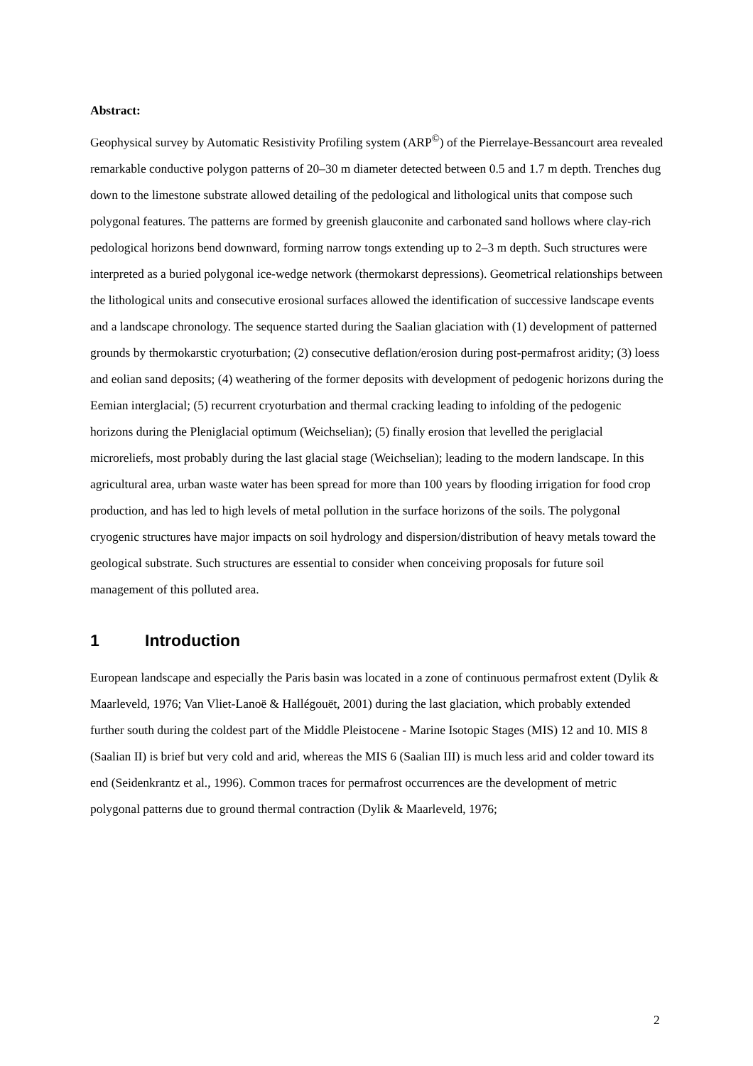Abstract:
Geophysical survey by Automatic Resistivity Profiling system (ARP<sup>©</sup>) of the Pierrelaye-Bessancourt area revealed remarkable conductive polygon patterns of 20–30 m diameter detected between 0.5 and 1.7 m depth. Trenches dug down to the limestone substrate allowed detailing of the pedological and lithological units that compose such polygonal features. The patterns are formed by greenish glauconite and carbonated sand hollows where clay-rich pedological horizons bend downward, forming narrow tongs extending up to 2–3 m depth. Such structures were interpreted as a buried polygonal ice-wedge network (thermokarst depressions). Geometrical relationships between the lithological units and consecutive erosional surfaces allowed the identification of successive landscape events and a landscape chronology. The sequence started during the Saalian glaciation with (1) development of patterned grounds by thermokarstic cryoturbation; (2) consecutive deflation/erosion during post-permafrost aridity; (3) loess and eolian sand deposits; (4) weathering of the former deposits with development of pedogenic horizons during the Eemian interglacial; (5) recurrent cryoturbation and thermal cracking leading to infolding of the pedogenic horizons during the Pleniglacial optimum (Weichselian); (5) finally erosion that levelled the periglacial microreliefs, most probably during the last glacial stage (Weichselian); leading to the modern landscape. In this agricultural area, urban waste water has been spread for more than 100 years by flooding irrigation for food crop production, and has led to high levels of metal pollution in the surface horizons of the soils. The polygonal cryogenic structures have major impacts on soil hydrology and dispersion/distribution of heavy metals toward the geological substrate. Such structures are essential to consider when conceiving proposals for future soil management of this polluted area.
1 Introduction
European landscape and especially the Paris basin was located in a zone of continuous permafrost extent (Dylik & Maarleveld, 1976; Van Vliet-Lanoë & Hallégouët, 2001) during the last glaciation, which probably extended further south during the coldest part of the Middle Pleistocene - Marine Isotopic Stages (MIS) 12 and 10. MIS 8 (Saalian II) is brief but very cold and arid, whereas the MIS 6 (Saalian III) is much less arid and colder toward its end (Seidenkrantz et al., 1996). Common traces for permafrost occurrences are the development of metric polygonal patterns due to ground thermal contraction (Dylik & Maarleveld, 1976;
2